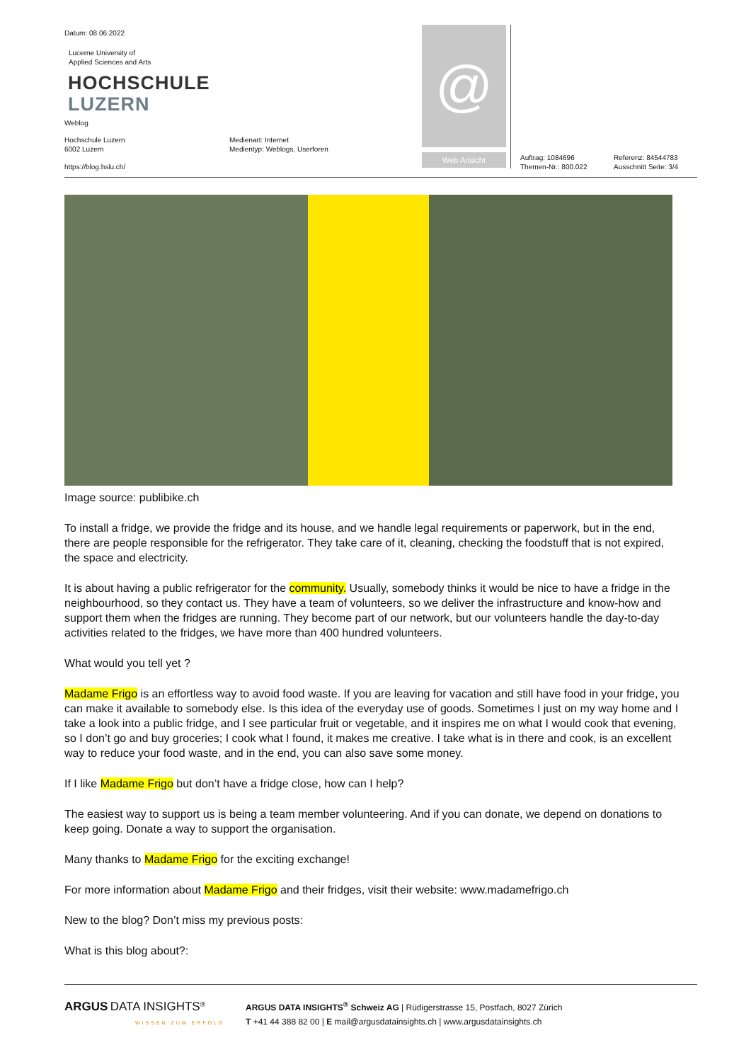Datum: 08.06.2022
Lucerne University of
Applied Sciences and Arts
HOCHSCHULE
LUZERN
Weblog
Hochschule Luzern
6002 Luzern
https://blog.hslu.ch/
Medienart: Internet
Medientyp: Weblogs, Userforen
@
Web Ansicht
Auftrag: 1084696
Themen-Nr.: 800.022
Referenz: 84544783
Ausschnitt Seite: 3/4
Image source: publibike.ch
To install a fridge, we provide the fridge and its house, and we handle legal requirements or paperwork, but in the end, there are people responsible for the refrigerator. They take care of it, cleaning, checking the foodstuff that is not expired, the space and electricity.
It is about having a public refrigerator for the community. Usually, somebody thinks it would be nice to have a fridge in the neighbourhood, so they contact us. They have a team of volunteers, so we deliver the infrastructure and know-how and support them when the fridges are running. They become part of our network, but our volunteers handle the day-to-day activities related to the fridges, we have more than 400 hundred volunteers.
What would you tell yet ?
Madame Frigo is an effortless way to avoid food waste. If you are leaving for vacation and still have food in your fridge, you can make it available to somebody else. Is this idea of the everyday use of goods. Sometimes I just on my way home and I take a look into a public fridge, and I see particular fruit or vegetable, and it inspires me on what I would cook that evening, so I don’t go and buy groceries; I cook what I found, it makes me creative. I take what is in there and cook, is an excellent way to reduce your food waste, and in the end, you can also save some money.
If I like Madame Frigo but don’t have a fridge close, how can I help?
The easiest way to support us is being a team member volunteering. And if you can donate, we depend on donations to keep going. Donate a way to support the organisation.
Many thanks to Madame Frigo for the exciting exchange!
For more information about Madame Frigo and their fridges, visit their website: www.madamefrigo.ch
New to the blog? Don’t miss my previous posts:
What is this blog about?:
ARGUS DATA INSIGHTS<sup>®</sup>
WISSEN ZUM ERFOLG
ARGUS DATA INSIGHTS<sup>®</sup> Schweiz AG | Rüdigerstrasse 15, Postfach, 8027 Zürich
T +41 44 388 82 00 | E mail@argusdatainsights.ch | www.argusdatainsights.ch